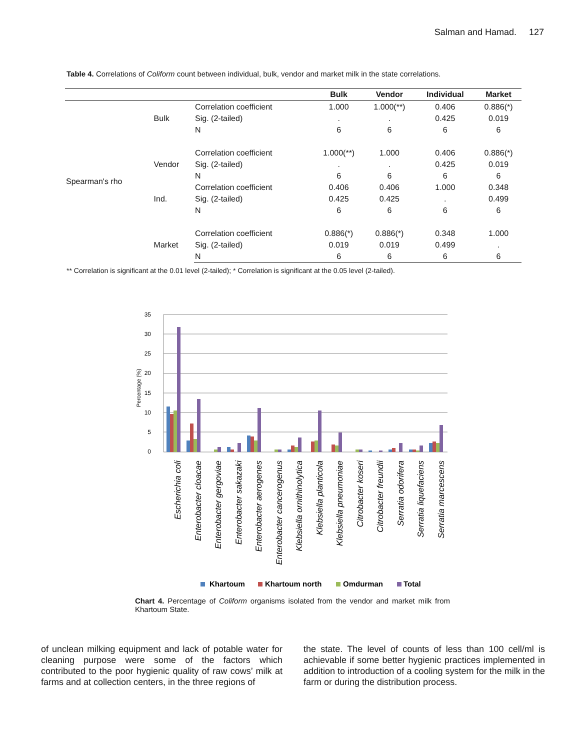Salman and Hamad. 127
Table 4. Correlations of Coliform count between individual, bulk, vendor and market milk in the state correlations.
| | | | Bulk | Vendor | Individual | Market |
| --- | --- | --- | --- | --- | --- | --- |
| Spearman's rho | Bulk | Correlation coefficient | 1.000 | 1.000(**) | 0.406 | 0.886(*) |
| | | Sig. (2-tailed) | . | . | 0.425 | 0.019 |
| | | N | 6 | 6 | 6 | 6 |
| | Vendor | Correlation coefficient | 1.000(**) | 1.000 | 0.406 | 0.886(*) |
| | | Sig. (2-tailed) | . | . | 0.425 | 0.019 |
| | | N | 6 | 6 | 6 | 6 |
| | Ind. | Correlation coefficient | 0.406 | 0.406 | 1.000 | 0.348 |
| | | Sig. (2-tailed) | 0.425 | 0.425 | . | 0.499 |
| | | N | 6 | 6 | 6 | 6 |
| | Market | Correlation coefficient | 0.886(*) | 0.886(*) | 0.348 | 1.000 |
| | | Sig. (2-tailed) | 0.019 | 0.019 | 0.499 | . |
| | | N | 6 | 6 | 6 | 6 |
** Correlation is significant at the 0.01 level (2-tailed); * Correlation is significant at the 0.05 level (2-tailed).
35
30
25
20
15
10
5
0
Percentage (%)
Escherichia coli
Enterobacter cloacae
Enterobacter gergoviae
Enterobacter sakazaki
Enterobacter aerogenes
Enterobacter cancerogenus
Klebsiella ornithinolytica
Klebsiella planticola
Klebsiella pneumoniae
Citrobacter koseri
Citrobacter freundii
Serratia odorifera
Serratia liquefaciens
Serratia marcescens
Khartoum
Khartoum north
Omdurman
Total
Chart 4. Percentage of Coliform organisms isolated from the vendor and market milk from Khartoum State.
of unclean milking equipment and lack of potable water for cleaning purpose were some of the factors which contributed to the poor hygienic quality of raw cows’ milk at farms and at collection centers, in the three regions of
the state. The level of counts of less than 100 cell/ml is achievable if some better hygienic practices implemented in addition to introduction of a cooling system for the milk in the farm or during the distribution process.